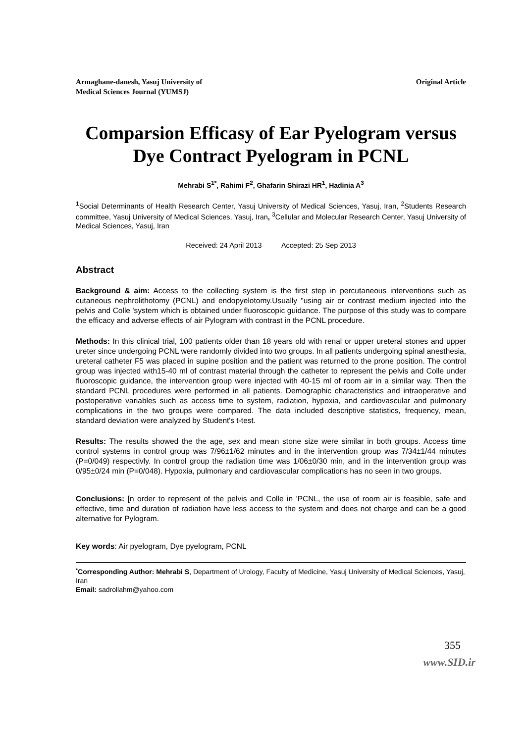Armaghane-danesh, Yasuj University of
Medical Sciences Journal (YUMSJ)
Original Article
Comparsion Efficasy of Ear Pyelogram versus Dye Contract Pyelogram in PCNL
Mehrabi S<sup>1*</sup>, Rahimi F<sup>2</sup>, Ghafarin Shirazi HR<sup>1</sup>, Hadinia A<sup>3</sup>
<sup>1</sup> Social Determinants of Health Research Center, Yasuj University of Medical Sciences, Yasuj, Iran, <sup>2</sup>Students Research committee, Yasuj University of Medical Sciences, Yasuj, Iran, <sup>3</sup>Cellular and Molecular Research Center, Yasuj University of Medical Sciences, Yasuj, Iran
Received: 24 April 2013 Accepted: 25 Sep 2013
Abstract
Background & aim: Access to the collecting system is the first step in percutaneous interventions such as cutaneous nephrolithotomy (PCNL) and endopyelotomy.Usually "using air or contrast medium injected into the pelvis and Colle 'system which is obtained under fluoroscopic guidance. The purpose of this study was to compare the efficacy and adverse effects of air Pylogram with contrast in the PCNL procedure.
Methods: In this clinical trial, 100 patients older than 18 years old with renal or upper ureteral stones and upper ureter since undergoing PCNL were randomly divided into two groups. In all patients undergoing spinal anesthesia, ureteral catheter F5 was placed in supine position and the patient was returned to the prone position. The control group was injected with15-40 ml of contrast material through the catheter to represent the pelvis and Colle under fluoroscopic guidance, the intervention group were injected with 40-15 ml of room air in a similar way. Then the standard PCNL procedures were performed in all patients. Demographic characteristics and intraoperative and postoperative variables such as access time to system, radiation, hypoxia, and cardiovascular and pulmonary complications in the two groups were compared. The data included descriptive statistics, frequency, mean, standard deviation were analyzed by Student's t-test.
Results: The results showed the the age, sex and mean stone size were similar in both groups. Access time control systems in control group was 7/96±1/62 minutes and in the intervention group was 7/34±1/44 minutes (P=0/049) respectivly. In control group the radiation time was 1/06±0/30 min, and in the intervention group was 0/95±0/24 min (P=0/048). Hypoxia, pulmonary and cardiovascular complications has no seen in two groups.
Conclusions: [n order to represent of the pelvis and Colle in 'PCNL, the use of room air is feasible, safe and effective, time and duration of radiation have less access to the system and does not charge and can be a good alternative for Pylogram.
Key words: Air pyelogram, Dye pyelogram, PCNL
<sup>•</sup>Corresponding Author: Mehrabi S, Department of Urology, Faculty of Medicine, Yasuj University of Medical Sciences, Yasuj, Iran
Email: sadrollahm@yahoo.com
355
www.SID.ir